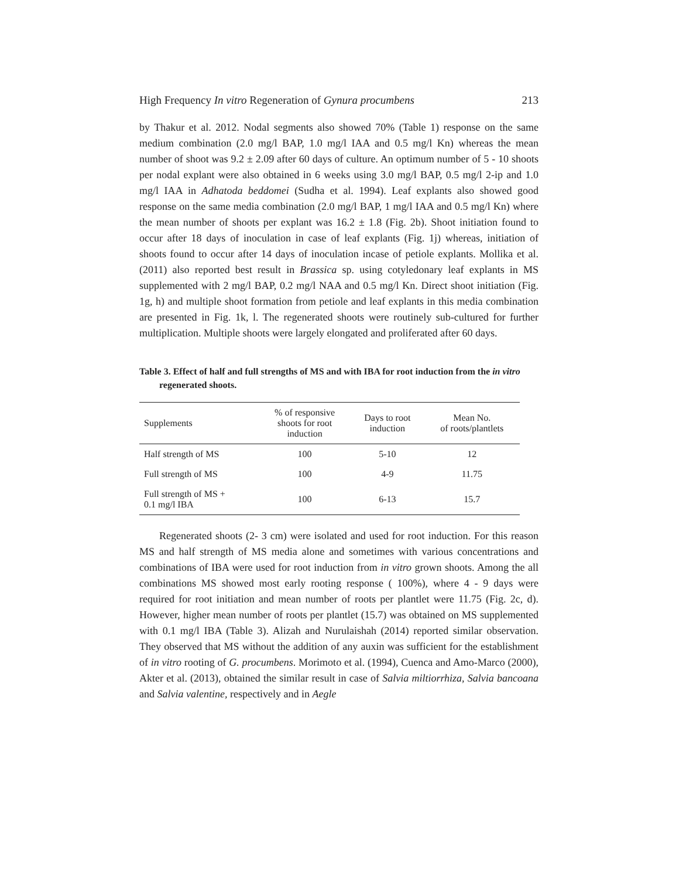High Frequency In vitro Regeneration of Gynura procumbens 213
by Thakur et al. 2012. Nodal segments also showed 70% (Table 1) response on the same medium combination (2.0 mg/l BAP, 1.0 mg/l IAA and 0.5 mg/l Kn) whereas the mean number of shoot was 9.2 ± 2.09 after 60 days of culture. An optimum number of 5 - 10 shoots per nodal explant were also obtained in 6 weeks using 3.0 mg/l BAP, 0.5 mg/l 2-ip and 1.0 mg/l IAA in Adhatoda beddomei (Sudha et al. 1994). Leaf explants also showed good response on the same media combination (2.0 mg/l BAP, 1 mg/l IAA and 0.5 mg/l Kn) where the mean number of shoots per explant was 16.2 ± 1.8 (Fig. 2b). Shoot initiation found to occur after 18 days of inoculation in case of leaf explants (Fig. 1j) whereas, initiation of shoots found to occur after 14 days of inoculation incase of petiole explants. Mollika et al. (2011) also reported best result in Brassica sp. using cotyledonary leaf explants in MS supplemented with 2 mg/l BAP, 0.2 mg/l NAA and 0.5 mg/l Kn. Direct shoot initiation (Fig. 1g, h) and multiple shoot formation from petiole and leaf explants in this media combination are presented in Fig. 1k, l. The regenerated shoots were routinely sub-cultured for further multiplication. Multiple shoots were largely elongated and proliferated after 60 days.
Table 3. Effect of half and full strengths of MS and with IBA for root induction from the in vitro regenerated shoots.
| Supplements | % of responsive shoots for root induction | Days to root induction | Mean No. of roots/plantlets |
| --- | --- | --- | --- |
| Half strength of MS | 100 | 5-10 | 12 |
| Full strength of MS | 100 | 4-9 | 11.75 |
| Full strength of MS + 0.1 mg/l IBA | 100 | 6-13 | 15.7 |
Regenerated shoots (2- 3 cm) were isolated and used for root induction. For this reason MS and half strength of MS media alone and sometimes with various concentrations and combinations of IBA were used for root induction from in vitro grown shoots. Among the all combinations MS showed most early rooting response ( 100%), where 4 - 9 days were required for root initiation and mean number of roots per plantlet were 11.75 (Fig. 2c, d). However, higher mean number of roots per plantlet (15.7) was obtained on MS supplemented with 0.1 mg/l IBA (Table 3). Alizah and Nurulaishah (2014) reported similar observation. They observed that MS without the addition of any auxin was sufficient for the establishment of in vitro rooting of G. procumbens. Morimoto et al. (1994), Cuenca and Amo-Marco (2000), Akter et al. (2013), obtained the similar result in case of Salvia miltiorrhiza, Salvia bancoana and Salvia valentine, respectively and in Aegle